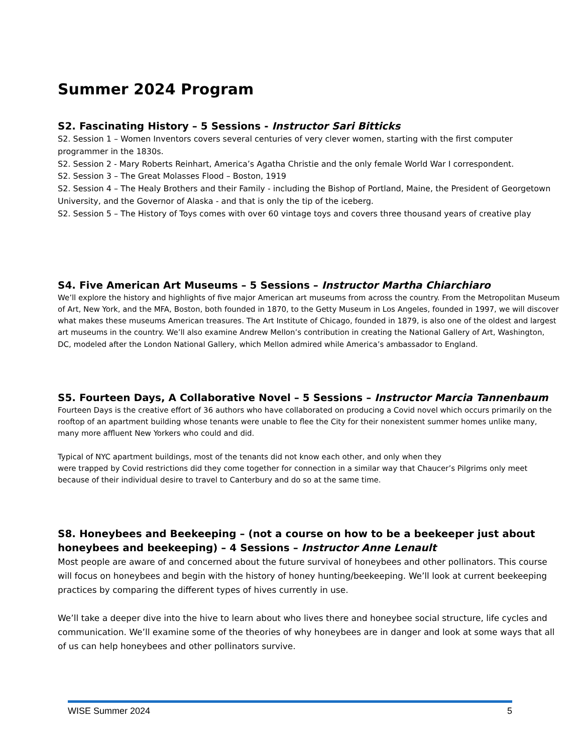Summer 2024 Program
S2. Fascinating History – 5 Sessions - Instructor Sari Bitticks
S2. Session 1 – Women Inventors covers several centuries of very clever women, starting with the first computer programmer in the 1830s.
S2. Session 2 - Mary Roberts Reinhart, America’s Agatha Christie and the only female World War I correspondent.
S2. Session 3 – The Great Molasses Flood – Boston, 1919
S2. Session 4 – The Healy Brothers and their Family - including the Bishop of Portland, Maine, the President of Georgetown University, and the Governor of Alaska - and that is only the tip of the iceberg.
S2. Session 5 – The History of Toys comes with over 60 vintage toys and covers three thousand years of creative play
S4. Five American Art Museums – 5 Sessions – Instructor Martha Chiarchiaro
We’ll explore the history and highlights of five major American art museums from across the country. From the Metropolitan Museum of Art, New York, and the MFA, Boston, both founded in 1870, to the Getty Museum in Los Angeles, founded in 1997, we will discover what makes these museums American treasures. The Art Institute of Chicago, founded in 1879, is also one of the oldest and largest art museums in the country. We’ll also examine Andrew Mellon’s contribution in creating the National Gallery of Art, Washington, DC, modeled after the London National Gallery, which Mellon admired while America’s ambassador to England.
S5. Fourteen Days, A Collaborative Novel – 5 Sessions – Instructor Marcia Tannenbaum
Fourteen Days is the creative effort of 36 authors who have collaborated on producing a Covid novel which occurs primarily on the rooftop of an apartment building whose tenants were unable to flee the City for their nonexistent summer homes unlike many, many more affluent New Yorkers who could and did.
Typical of NYC apartment buildings, most of the tenants did not know each other, and only when they
were trapped by Covid restrictions did they come together for connection in a similar way that Chaucer’s Pilgrims only meet because of their individual desire to travel to Canterbury and do so at the same time.
S8. Honeybees and Beekeeping – (not a course on how to be a beekeeper just about honeybees and beekeeping) – 4 Sessions – Instructor Anne Lenault
Most people are aware of and concerned about the future survival of honeybees and other pollinators. This course will focus on honeybees and begin with the history of honey hunting/beekeeping. We’ll look at current beekeeping practices by comparing the different types of hives currently in use.
We’ll take a deeper dive into the hive to learn about who lives there and honeybee social structure, life cycles and communication. We’ll examine some of the theories of why honeybees are in danger and look at some ways that all of us can help honeybees and other pollinators survive.
WISE Summer 2024 5